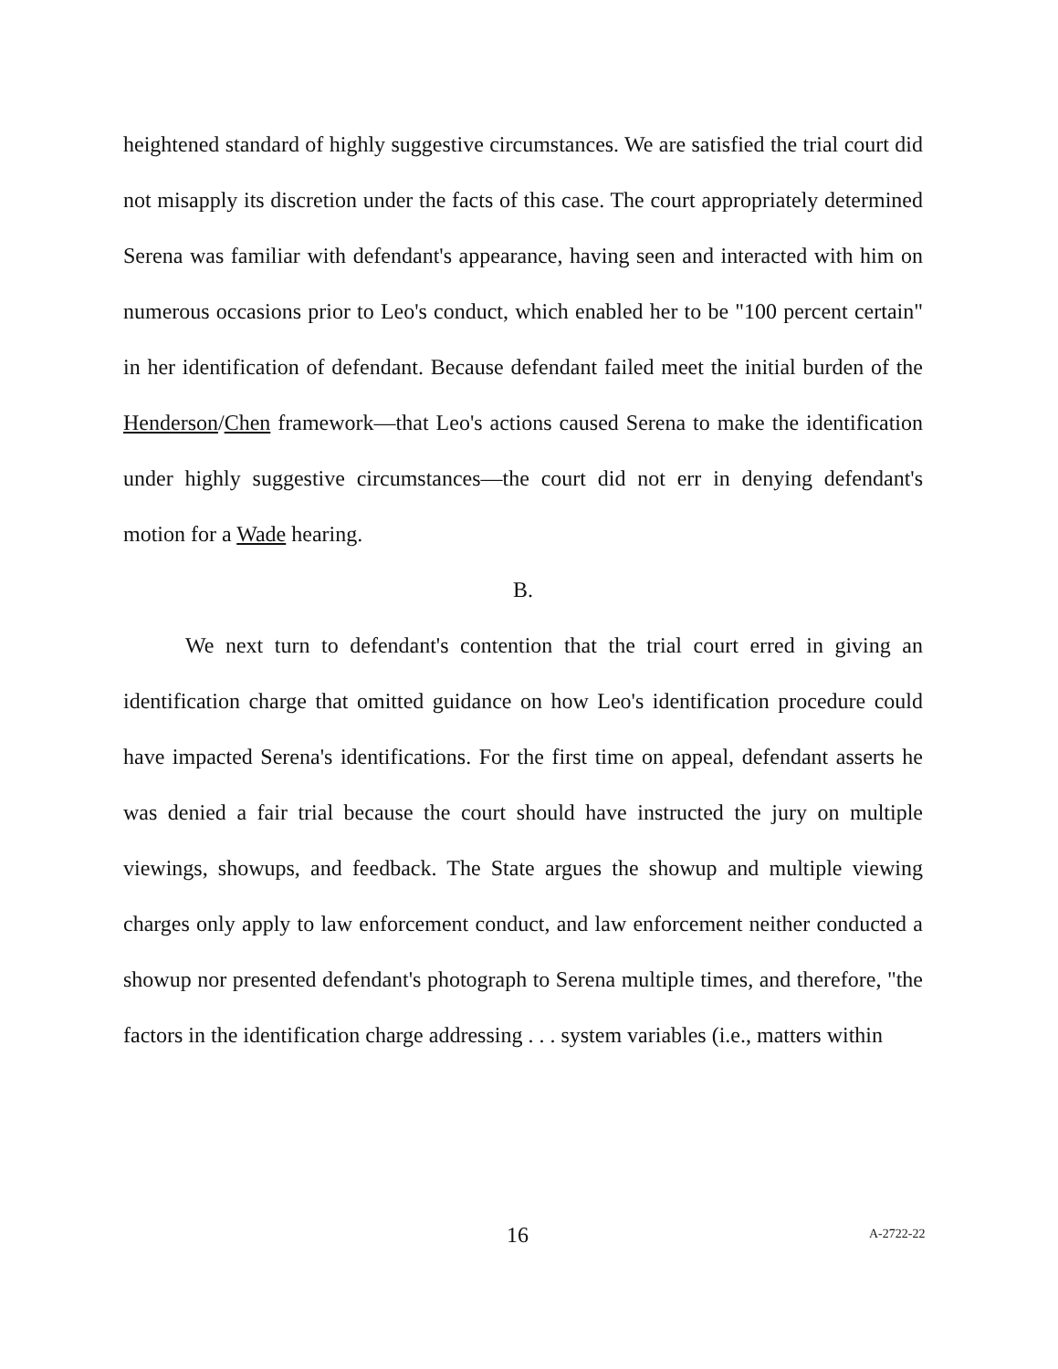heightened standard of highly suggestive circumstances. We are satisfied the trial court did not misapply its discretion under the facts of this case. The court appropriately determined Serena was familiar with defendant's appearance, having seen and interacted with him on numerous occasions prior to Leo's conduct, which enabled her to be "100 percent certain" in her identification of defendant. Because defendant failed meet the initial burden of the Henderson/Chen framework—that Leo's actions caused Serena to make the identification under highly suggestive circumstances—the court did not err in denying defendant's motion for a Wade hearing.
B.
We next turn to defendant's contention that the trial court erred in giving an identification charge that omitted guidance on how Leo's identification procedure could have impacted Serena's identifications. For the first time on appeal, defendant asserts he was denied a fair trial because the court should have instructed the jury on multiple viewings, showups, and feedback. The State argues the showup and multiple viewing charges only apply to law enforcement conduct, and law enforcement neither conducted a showup nor presented defendant's photograph to Serena multiple times, and therefore, "the factors in the identification charge addressing . . . system variables (i.e., matters within
16 A-2722-22